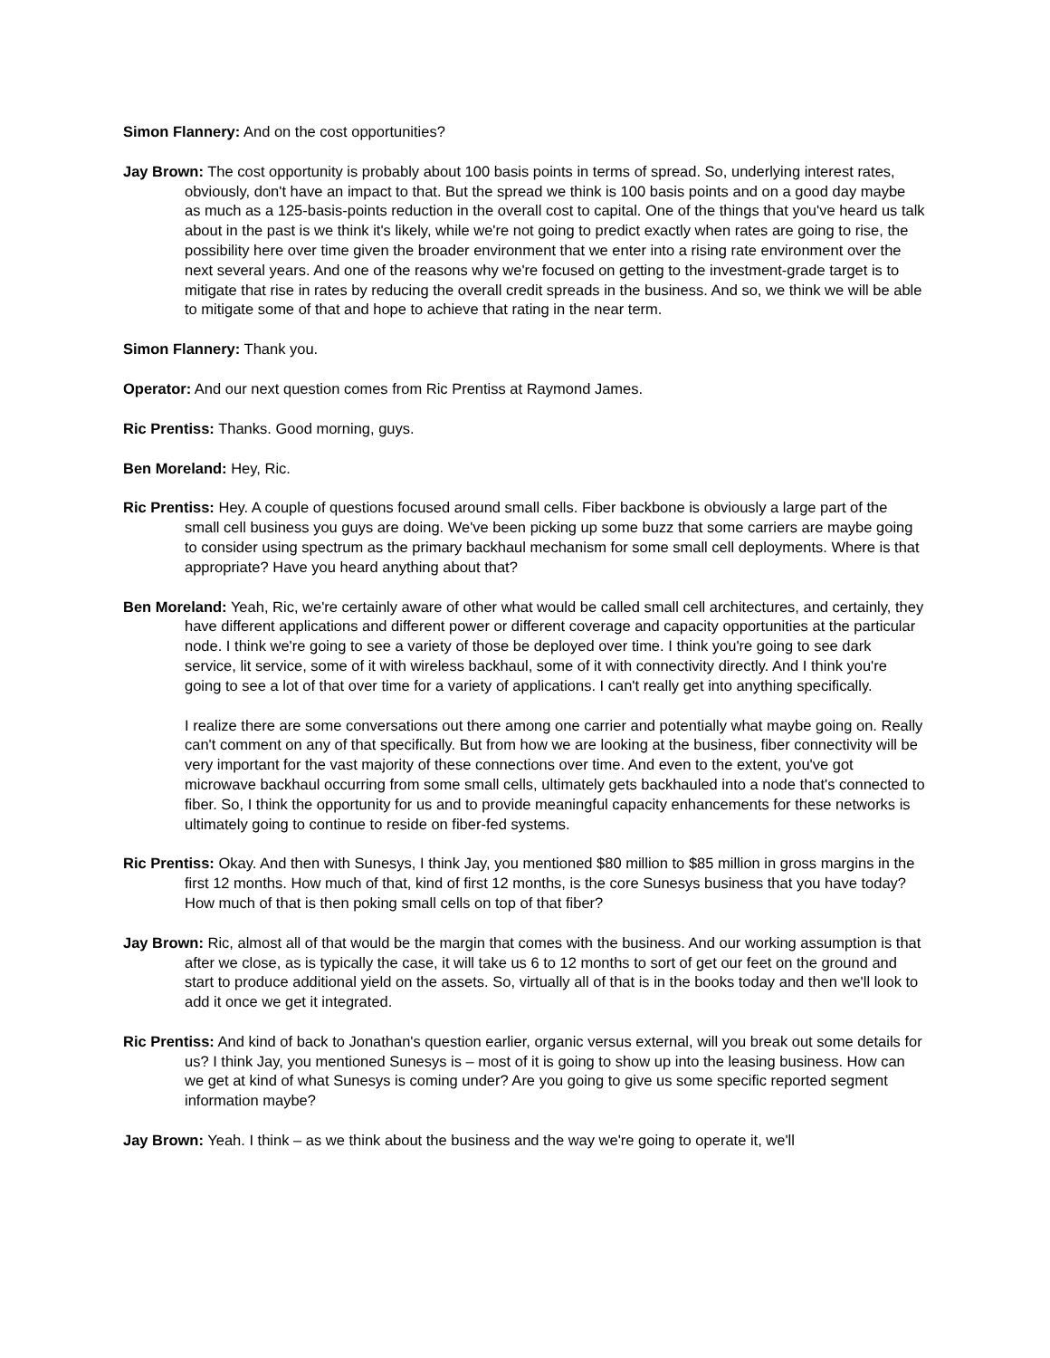Simon Flannery: And on the cost opportunities?
Jay Brown: The cost opportunity is probably about 100 basis points in terms of spread. So, underlying interest rates, obviously, don't have an impact to that. But the spread we think is 100 basis points and on a good day maybe as much as a 125-basis-points reduction in the overall cost to capital. One of the things that you've heard us talk about in the past is we think it's likely, while we're not going to predict exactly when rates are going to rise, the possibility here over time given the broader environment that we enter into a rising rate environment over the next several years. And one of the reasons why we're focused on getting to the investment-grade target is to mitigate that rise in rates by reducing the overall credit spreads in the business. And so, we think we will be able to mitigate some of that and hope to achieve that rating in the near term.
Simon Flannery: Thank you.
Operator: And our next question comes from Ric Prentiss at Raymond James.
Ric Prentiss: Thanks. Good morning, guys.
Ben Moreland: Hey, Ric.
Ric Prentiss: Hey. A couple of questions focused around small cells. Fiber backbone is obviously a large part of the small cell business you guys are doing. We've been picking up some buzz that some carriers are maybe going to consider using spectrum as the primary backhaul mechanism for some small cell deployments. Where is that appropriate? Have you heard anything about that?
Ben Moreland: Yeah, Ric, we're certainly aware of other what would be called small cell architectures, and certainly, they have different applications and different power or different coverage and capacity opportunities at the particular node. I think we're going to see a variety of those be deployed over time. I think you're going to see dark service, lit service, some of it with wireless backhaul, some of it with connectivity directly. And I think you're going to see a lot of that over time for a variety of applications. I can't really get into anything specifically.
I realize there are some conversations out there among one carrier and potentially what maybe going on. Really can't comment on any of that specifically. But from how we are looking at the business, fiber connectivity will be very important for the vast majority of these connections over time. And even to the extent, you've got microwave backhaul occurring from some small cells, ultimately gets backhauled into a node that's connected to fiber. So, I think the opportunity for us and to provide meaningful capacity enhancements for these networks is ultimately going to continue to reside on fiber-fed systems.
Ric Prentiss: Okay. And then with Sunesys, I think Jay, you mentioned $80 million to $85 million in gross margins in the first 12 months. How much of that, kind of first 12 months, is the core Sunesys business that you have today? How much of that is then poking small cells on top of that fiber?
Jay Brown: Ric, almost all of that would be the margin that comes with the business. And our working assumption is that after we close, as is typically the case, it will take us 6 to 12 months to sort of get our feet on the ground and start to produce additional yield on the assets. So, virtually all of that is in the books today and then we'll look to add it once we get it integrated.
Ric Prentiss: And kind of back to Jonathan's question earlier, organic versus external, will you break out some details for us? I think Jay, you mentioned Sunesys is – most of it is going to show up into the leasing business. How can we get at kind of what Sunesys is coming under? Are you going to give us some specific reported segment information maybe?
Jay Brown: Yeah. I think – as we think about the business and the way we're going to operate it, we'll